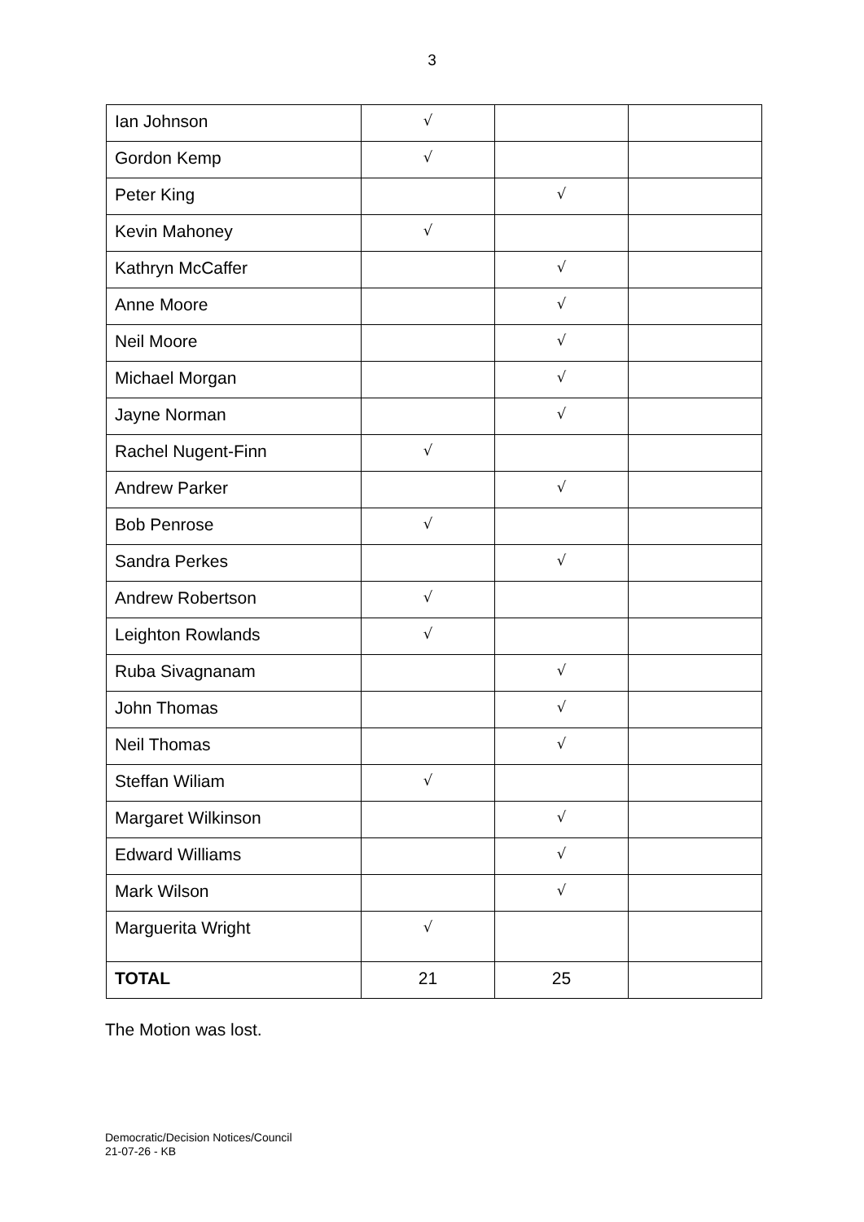3
| Ian Johnson | √ | | |
| Gordon Kemp | √ | | |
| Peter King | | √ | |
| Kevin Mahoney | √ | | |
| Kathryn McCaffer | | √ | |
| Anne Moore | | √ | |
| Neil Moore | | √ | |
| Michael Morgan | | √ | |
| Jayne Norman | | √ | |
| Rachel Nugent-Finn | √ | | |
| Andrew Parker | | √ | |
| Bob Penrose | √ | | |
| Sandra Perkes | | √ | |
| Andrew Robertson | √ | | |
| Leighton Rowlands | √ | | |
| Ruba Sivagnanam | | √ | |
| John Thomas | | √ | |
| Neil Thomas | | √ | |
| Steffan Wiliam | √ | | |
| Margaret Wilkinson | | √ | |
| Edward Williams | | √ | |
| Mark Wilson | | √ | |
| Marguerita Wright | √ | | |
| TOTAL | 21 | 25 | |
The Motion was lost.
Democratic/Decision Notices/Council
21-07-26 - KB